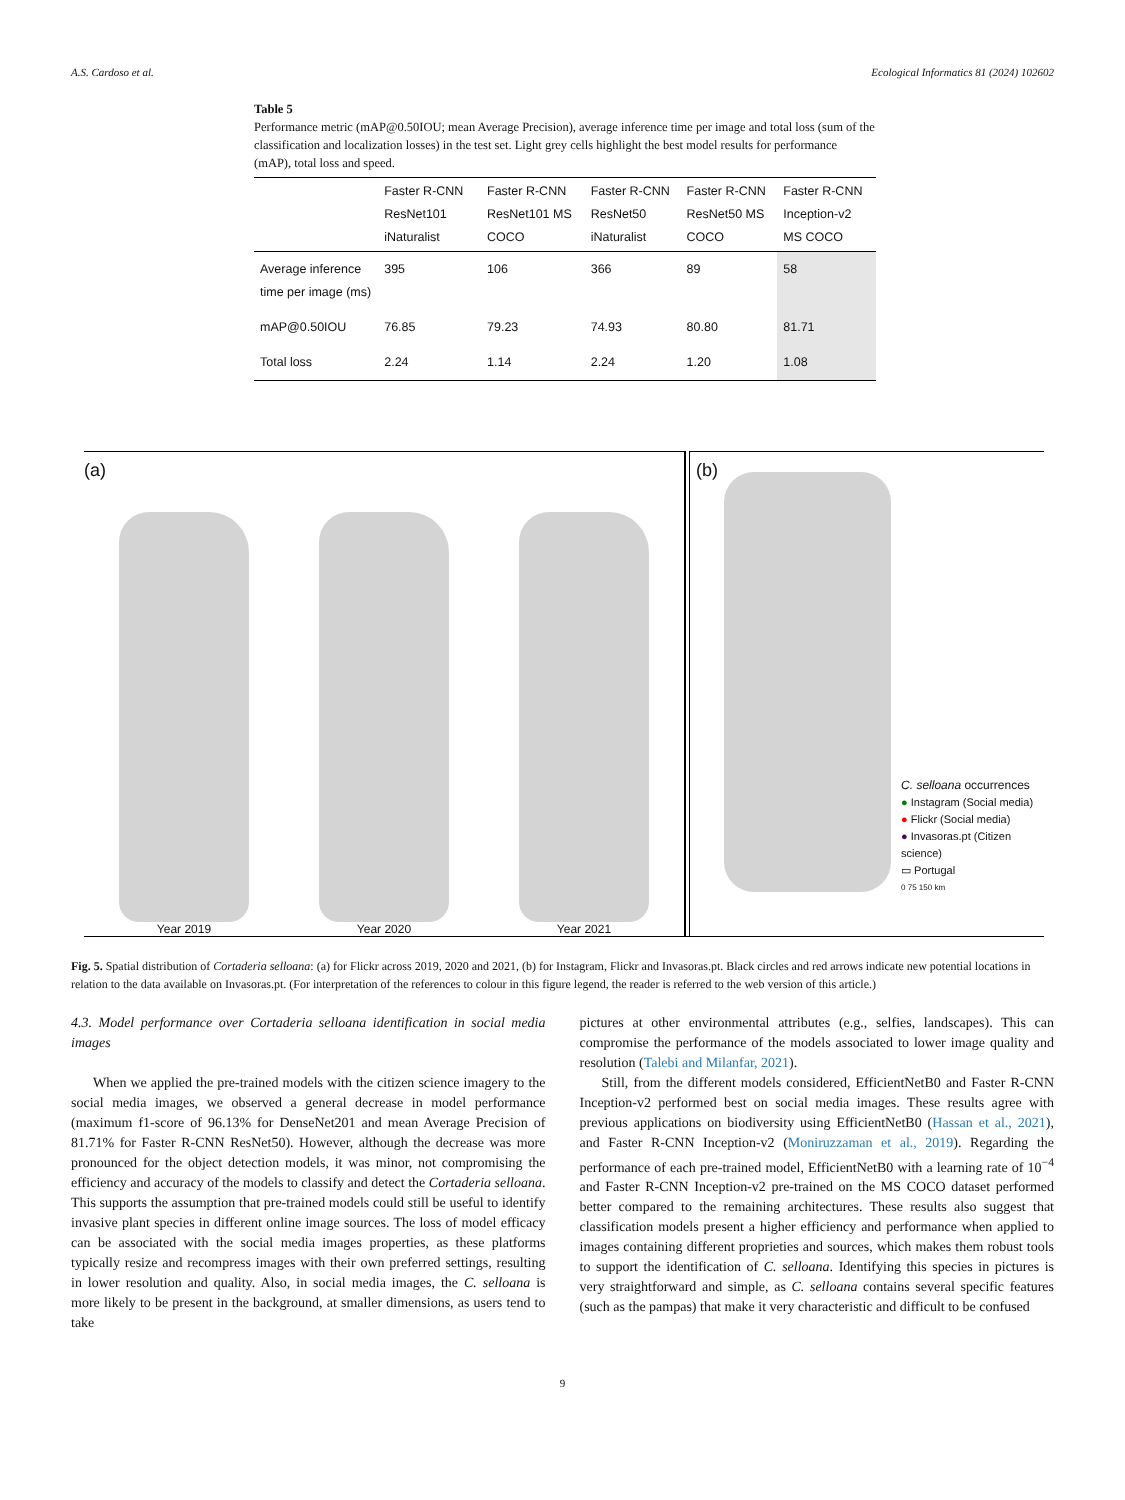A.S. Cardoso et al. Ecological Informatics 81 (2024) 102602
Table 5
Performance metric (mAP@0.50IOU; mean Average Precision), average inference time per image and total loss (sum of the classification and localization losses) in the test set. Light grey cells highlight the best model results for performance (mAP), total loss and speed.
| | Faster R-CNN ResNet101 iNaturalist | Faster R-CNN ResNet101 MS COCO | Faster R-CNN ResNet50 iNaturalist | Faster R-CNN ResNet50 MS COCO | Faster R-CNN Inception-v2 MS COCO |
| --- | --- | --- | --- | --- | --- |
| Average inference time per image (ms) | 395 | 106 | 366 | 89 | 58 |
| mAP@0.50IOU | 76.85 | 79.23 | 74.93 | 80.80 | 81.71 |
| Total loss | 2.24 | 1.14 | 2.24 | 1.20 | 1.08 |
(a)
Year 2019
Year 2020
Year 2021
(b)
C. selloana occurrences
● Instagram (Social media)
● Flickr (Social media)
● Invasoras.pt (Citizen science)
▭ Portugal
0 75 150 km
Fig. 5. Spatial distribution of Cortaderia selloana: (a) for Flickr across 2019, 2020 and 2021, (b) for Instagram, Flickr and Invasoras.pt. Black circles and red arrows indicate new potential locations in relation to the data available on Invasoras.pt. (For interpretation of the references to colour in this figure legend, the reader is referred to the web version of this article.)
4.3. Model performance over Cortaderia selloana identification in social media images
When we applied the pre-trained models with the citizen science imagery to the social media images, we observed a general decrease in model performance (maximum f1-score of 96.13% for DenseNet201 and mean Average Precision of 81.71% for Faster R-CNN ResNet50). However, although the decrease was more pronounced for the object detection models, it was minor, not compromising the efficiency and accuracy of the models to classify and detect the Cortaderia selloana. This supports the assumption that pre-trained models could still be useful to identify invasive plant species in different online image sources. The loss of model efficacy can be associated with the social media images properties, as these platforms typically resize and recompress images with their own preferred settings, resulting in lower resolution and quality. Also, in social media images, the C. selloana is more likely to be present in the background, at smaller dimensions, as users tend to take
pictures at other environmental attributes (e.g., selfies, landscapes). This can compromise the performance of the models associated to lower image quality and resolution (Talebi and Milanfar, 2021).
Still, from the different models considered, EfficientNetB0 and Faster R-CNN Inception-v2 performed best on social media images. These results agree with previous applications on biodiversity using EfficientNetB0 (Hassan et al., 2021), and Faster R-CNN Inception-v2 (Moniruzzaman et al., 2019). Regarding the performance of each pre-trained model, EfficientNetB0 with a learning rate of 10<sup>−4</sup> and Faster R-CNN Inception-v2 pre-trained on the MS COCO dataset performed better compared to the remaining architectures. These results also suggest that classification models present a higher efficiency and performance when applied to images containing different proprieties and sources, which makes them robust tools to support the identification of C. selloana. Identifying this species in pictures is very straightforward and simple, as C. selloana contains several specific features (such as the pampas) that make it very characteristic and difficult to be confused
9